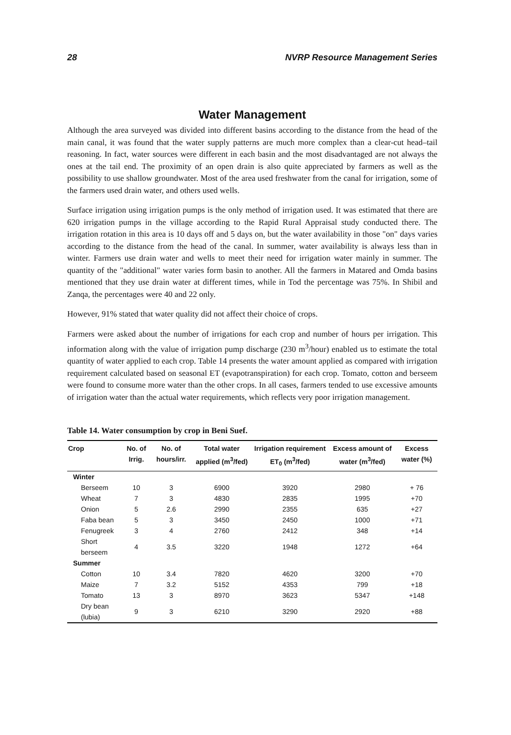28 NVRP Resource Management Series
Water Management
Although the area surveyed was divided into different basins according to the distance from the head of the main canal, it was found that the water supply patterns are much more complex than a clear-cut head–tail reasoning. In fact, water sources were different in each basin and the most disadvantaged are not always the ones at the tail end. The proximity of an open drain is also quite appreciated by farmers as well as the possibility to use shallow groundwater. Most of the area used freshwater from the canal for irrigation, some of the farmers used drain water, and others used wells.
Surface irrigation using irrigation pumps is the only method of irrigation used. It was estimated that there are 620 irrigation pumps in the village according to the Rapid Rural Appraisal study conducted there. The irrigation rotation in this area is 10 days off and 5 days on, but the water availability in those "on" days varies according to the distance from the head of the canal. In summer, water availability is always less than in winter. Farmers use drain water and wells to meet their need for irrigation water mainly in summer. The quantity of the "additional" water varies form basin to another. All the farmers in Matared and Omda basins mentioned that they use drain water at different times, while in Tod the percentage was 75%. In Shibil and Zanqa, the percentages were 40 and 22 only.
However, 91% stated that water quality did not affect their choice of crops.
Farmers were asked about the number of irrigations for each crop and number of hours per irrigation. This information along with the value of irrigation pump discharge (230 m<sup>3</sup>/hour) enabled us to estimate the total quantity of water applied to each crop. Table 14 presents the water amount applied as compared with irrigation requirement calculated based on seasonal ET (evapotranspiration) for each crop. Tomato, cotton and berseem were found to consume more water than the other crops. In all cases, farmers tended to use excessive amounts of irrigation water than the actual water requirements, which reflects very poor irrigation management.
Table 14. Water consumption by crop in Beni Suef.
| Crop | No. of Irrig. | No. of hours/irr. | Total water applied (m<sup>3</sup>/fed) | Irrigation requirement ET<sub>0</sub> (m<sup>3</sup>/fed) | Excess amount of water (m<sup>3</sup>/fed) | Excess water (%) |
| --- | --- | --- | --- | --- | --- | --- |
| Winter | | | | | | |
| Berseem | 10 | 3 | 6900 | 3920 | 2980 | + 76 |
| Wheat | 7 | 3 | 4830 | 2835 | 1995 | +70 |
| Onion | 5 | 2.6 | 2990 | 2355 | 635 | +27 |
| Faba bean | 5 | 3 | 3450 | 2450 | 1000 | +71 |
| Fenugreek | 3 | 4 | 2760 | 2412 | 348 | +14 |
| Short berseem | 4 | 3.5 | 3220 | 1948 | 1272 | +64 |
| Summer | | | | | | |
| Cotton | 10 | 3.4 | 7820 | 4620 | 3200 | +70 |
| Maize | 7 | 3.2 | 5152 | 4353 | 799 | +18 |
| Tomato | 13 | 3 | 8970 | 3623 | 5347 | +148 |
| Dry bean (lubia) | 9 | 3 | 6210 | 3290 | 2920 | +88 |